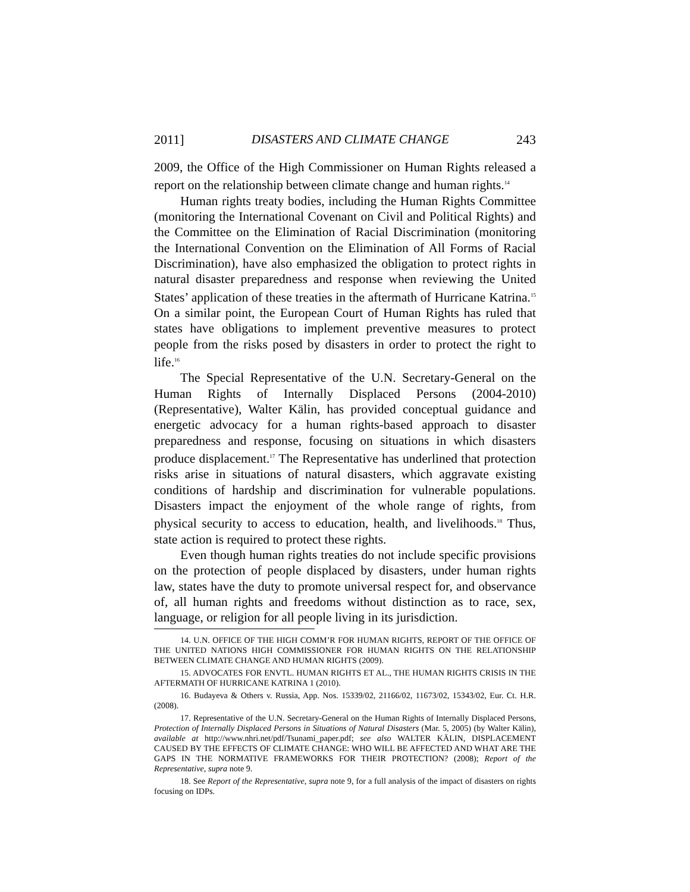2011] DISASTERS AND CLIMATE CHANGE 243
2009, the Office of the High Commissioner on Human Rights released a report on the relationship between climate change and human rights.<sup>14</sup>
Human rights treaty bodies, including the Human Rights Committee (monitoring the International Covenant on Civil and Political Rights) and the Committee on the Elimination of Racial Discrimination (monitoring the International Convention on the Elimination of All Forms of Racial Discrimination), have also emphasized the obligation to protect rights in natural disaster preparedness and response when reviewing the United States’ application of these treaties in the aftermath of Hurricane Katrina.<sup>15</sup> On a similar point, the European Court of Human Rights has ruled that states have obligations to implement preventive measures to protect people from the risks posed by disasters in order to protect the right to life.<sup>16</sup>
The Special Representative of the U.N. Secretary-General on the Human Rights of Internally Displaced Persons (2004-2010) (Representative), Walter Kälin, has provided conceptual guidance and energetic advocacy for a human rights-based approach to disaster preparedness and response, focusing on situations in which disasters produce displacement.<sup>17</sup> The Representative has underlined that protection risks arise in situations of natural disasters, which aggravate existing conditions of hardship and discrimination for vulnerable populations. Disasters impact the enjoyment of the whole range of rights, from physical security to access to education, health, and livelihoods.<sup>18</sup> Thus, state action is required to protect these rights.
Even though human rights treaties do not include specific provisions on the protection of people displaced by disasters, under human rights law, states have the duty to promote universal respect for, and observance of, all human rights and freedoms without distinction as to race, sex, language, or religion for all people living in its jurisdiction.
14. U.N. OFFICE OF THE HIGH COMM’R FOR HUMAN RIGHTS, REPORT OF THE OFFICE OF THE UNITED NATIONS HIGH COMMISSIONER FOR HUMAN RIGHTS ON THE RELATIONSHIP BETWEEN CLIMATE CHANGE AND HUMAN RIGHTS (2009).
15. ADVOCATES FOR ENVTL. HUMAN RIGHTS ET AL., THE HUMAN RIGHTS CRISIS IN THE AFTERMATH OF HURRICANE KATRINA 1 (2010).
16. Budayeva & Others v. Russia, App. Nos. 15339/02, 21166/02, 11673/02, 15343/02, Eur. Ct. H.R. (2008).
17. Representative of the U.N. Secretary-General on the Human Rights of Internally Displaced Persons, Protection of Internally Displaced Persons in Situations of Natural Disasters (Mar. 5, 2005) (by Walter Kälin), available at http://www.nhri.net/pdf/Tsunami_paper.pdf; see also WALTER KÄLIN, DISPLACEMENT CAUSED BY THE EFFECTS OF CLIMATE CHANGE: WHO WILL BE AFFECTED AND WHAT ARE THE GAPS IN THE NORMATIVE FRAMEWORKS FOR THEIR PROTECTION? (2008); Report of the Representative, supra note 9.
18. See Report of the Representative, supra note 9, for a full analysis of the impact of disasters on rights focusing on IDPs.